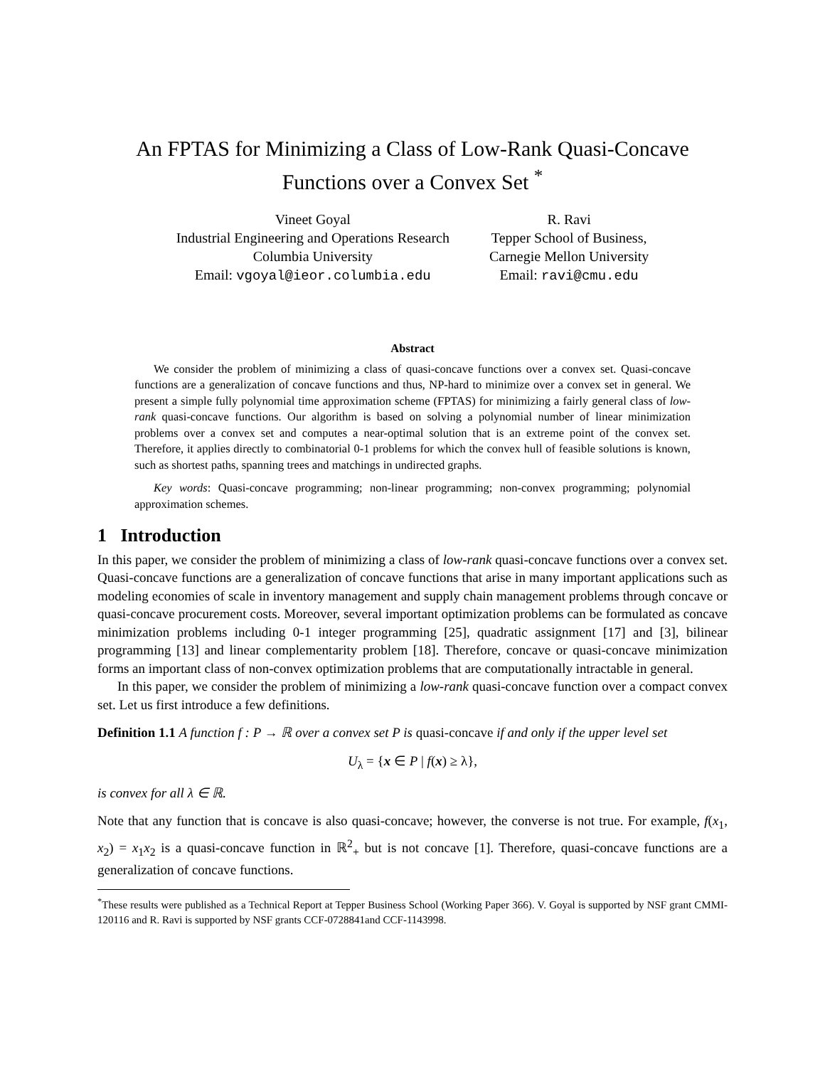An FPTAS for Minimizing a Class of Low-Rank Quasi-Concave
Functions over a Convex Set <sup>*</sup>
Vineet Goyal
Industrial Engineering and Operations Research
Columbia University
Email: vgoyal@ieor.columbia.edu
R. Ravi
Tepper School of Business,
Carnegie Mellon University
Email: ravi@cmu.edu
Abstract
We consider the problem of minimizing a class of quasi-concave functions over a convex set. Quasi-concave functions are a generalization of concave functions and thus, NP-hard to minimize over a convex set in general. We present a simple fully polynomial time approximation scheme (FPTAS) for minimizing a fairly general class of low-rank quasi-concave functions. Our algorithm is based on solving a polynomial number of linear minimization problems over a convex set and computes a near-optimal solution that is an extreme point of the convex set. Therefore, it applies directly to combinatorial 0-1 problems for which the convex hull of feasible solutions is known, such as shortest paths, spanning trees and matchings in undirected graphs.
Key words: Quasi-concave programming; non-linear programming; non-convex programming; polynomial approximation schemes.
1 Introduction
In this paper, we consider the problem of minimizing a class of low-rank quasi-concave functions over a convex set. Quasi-concave functions are a generalization of concave functions that arise in many important applications such as modeling economies of scale in inventory management and supply chain management problems through concave or quasi-concave procurement costs. Moreover, several important optimization problems can be formulated as concave minimization problems including 0-1 integer programming [25], quadratic assignment [17] and [3], bilinear programming [13] and linear complementarity problem [18]. Therefore, concave or quasi-concave minimization forms an important class of non-convex optimization problems that are computationally intractable in general.
In this paper, we consider the problem of minimizing a low-rank quasi-concave function over a compact convex set. Let us first introduce a few definitions.
Definition 1.1 A function f : P → ℝ over a convex set P is quasi-concave if and only if the upper level set
U<sub>λ</sub> = {x ∈ P | f(x) ≥ λ},
is convex for all λ ∈ ℝ.
Note that any function that is concave is also quasi-concave; however, the converse is not true. For example, f(x<sub>1</sub>, x<sub>2</sub>) = x<sub>1</sub>x<sub>2</sub> is a quasi-concave function in ℝ<sup>2</sup><sub>+</sub> but is not concave [1]. Therefore, quasi-concave functions are a generalization of concave functions.
<sup>*</sup> These results were published as a Technical Report at Tepper Business School (Working Paper 366). V. Goyal is supported by NSF grant CMMI-120116 and R. Ravi is supported by NSF grants CCF-0728841and CCF-1143998.